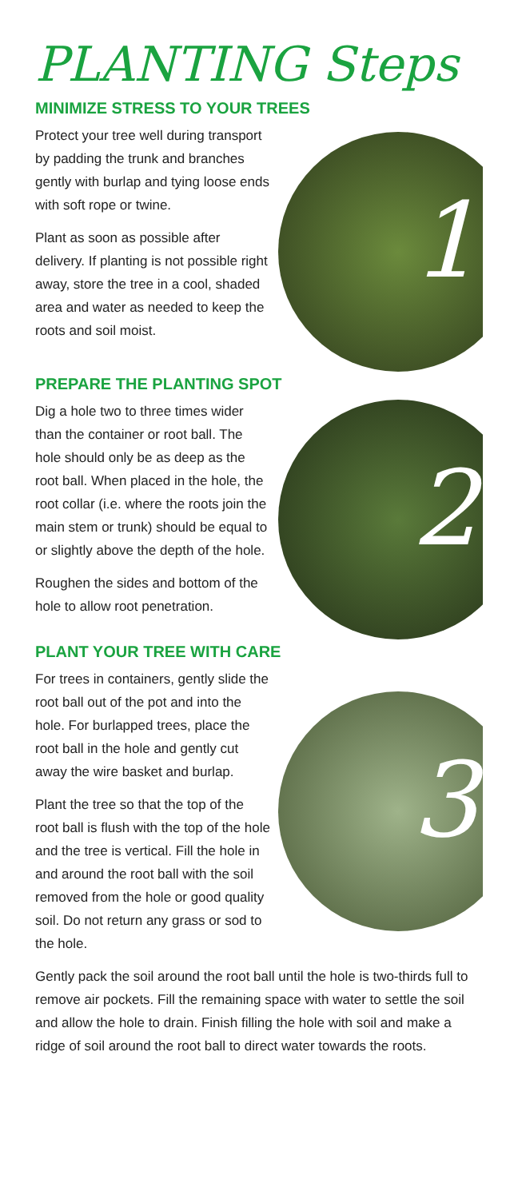PLANTING Steps
MINIMIZE STRESS TO YOUR TREES
1
Protect your tree well during transport by padding the trunk and branches gently with burlap and tying loose ends with soft rope or twine.
Plant as soon as possible after delivery. If planting is not possible right away, store the tree in a cool, shaded area and water as needed to keep the roots and soil moist.
PREPARE THE PLANTING SPOT
2
Dig a hole two to three times wider than the container or root ball. The hole should only be as deep as the root ball. When placed in the hole, the root collar (i.e. where the roots join the main stem or trunk) should be equal to or slightly above the depth of the hole.
Roughen the sides and bottom of the hole to allow root penetration.
PLANT YOUR TREE WITH CARE
3
For trees in containers, gently slide the root ball out of the pot and into the hole. For burlapped trees, place the root ball in the hole and gently cut away the wire basket and burlap.
Plant the tree so that the top of the root ball is flush with the top of the hole and the tree is vertical. Fill the hole in and around the root ball with the soil removed from the hole or good quality soil. Do not return any grass or sod to the hole.
Gently pack the soil around the root ball until the hole is two-thirds full to remove air pockets. Fill the remaining space with water to settle the soil and allow the hole to drain. Finish filling the hole with soil and make a ridge of soil around the root ball to direct water towards the roots.